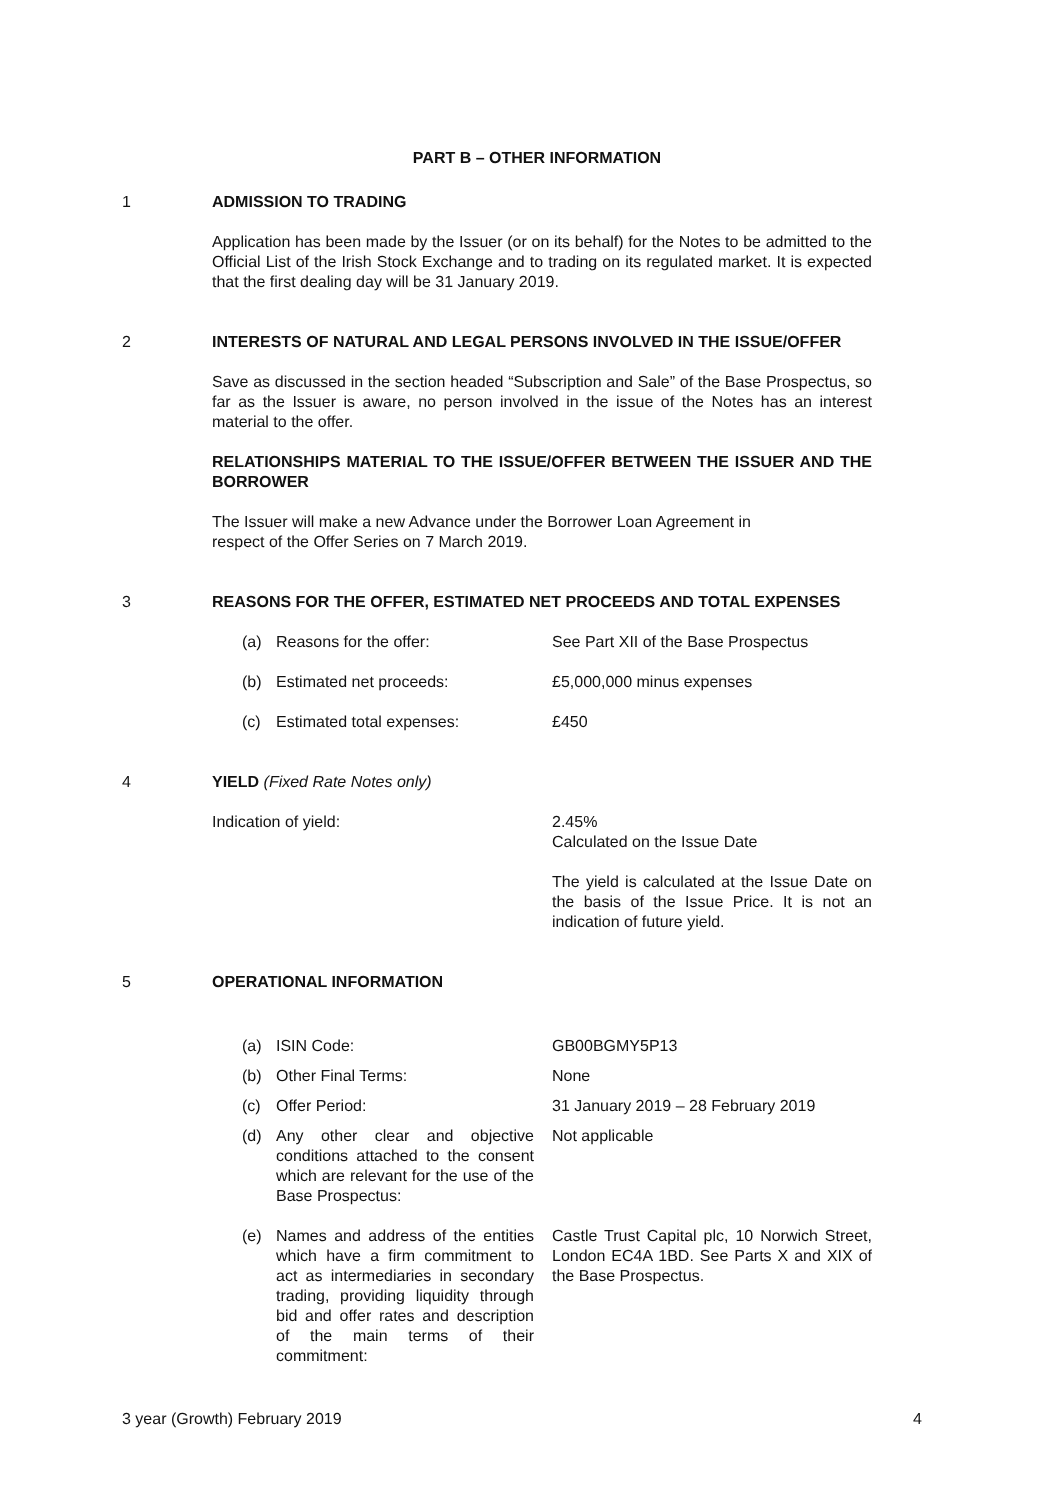PART B – OTHER INFORMATION
1 ADMISSION TO TRADING
Application has been made by the Issuer (or on its behalf) for the Notes to be admitted to the Official List of the Irish Stock Exchange and to trading on its regulated market. It is expected that the first dealing day will be 31 January 2019.
2 INTERESTS OF NATURAL AND LEGAL PERSONS INVOLVED IN THE ISSUE/OFFER
Save as discussed in the section headed “Subscription and Sale” of the Base Prospectus, so far as the Issuer is aware, no person involved in the issue of the Notes has an interest material to the offer.
RELATIONSHIPS MATERIAL TO THE ISSUE/OFFER BETWEEN THE ISSUER AND THE BORROWER
The Issuer will make a new Advance under the Borrower Loan Agreement in
respect of the Offer Series on 7 March 2019.
3 REASONS FOR THE OFFER, ESTIMATED NET PROCEEDS AND TOTAL EXPENSES
(a) Reasons for the offer: See Part XII of the Base Prospectus
(b) Estimated net proceeds: £5,000,000 minus expenses
(c) Estimated total expenses: £450
4 YIELD (Fixed Rate Notes only)
Indication of yield: 2.45%
Calculated on the Issue Date
The yield is calculated at the Issue Date on the basis of the Issue Price. It is not an indication of future yield.
5 OPERATIONAL INFORMATION
(a) ISIN Code: GB00BGMY5P13
(b) Other Final Terms: None
(c) Offer Period: 31 January 2019 – 28 February 2019
(d) Any other clear and objective conditions attached to the consent which are relevant for the use of the Base Prospectus:
Not applicable
(e) Names and address of the entities which have a firm commitment to act as intermediaries in secondary trading, providing liquidity through bid and offer rates and description of the main terms of their commitment:
Castle Trust Capital plc, 10 Norwich Street, London EC4A 1BD. See Parts X and XIX of the Base Prospectus.
3 year (Growth) February 2019 4